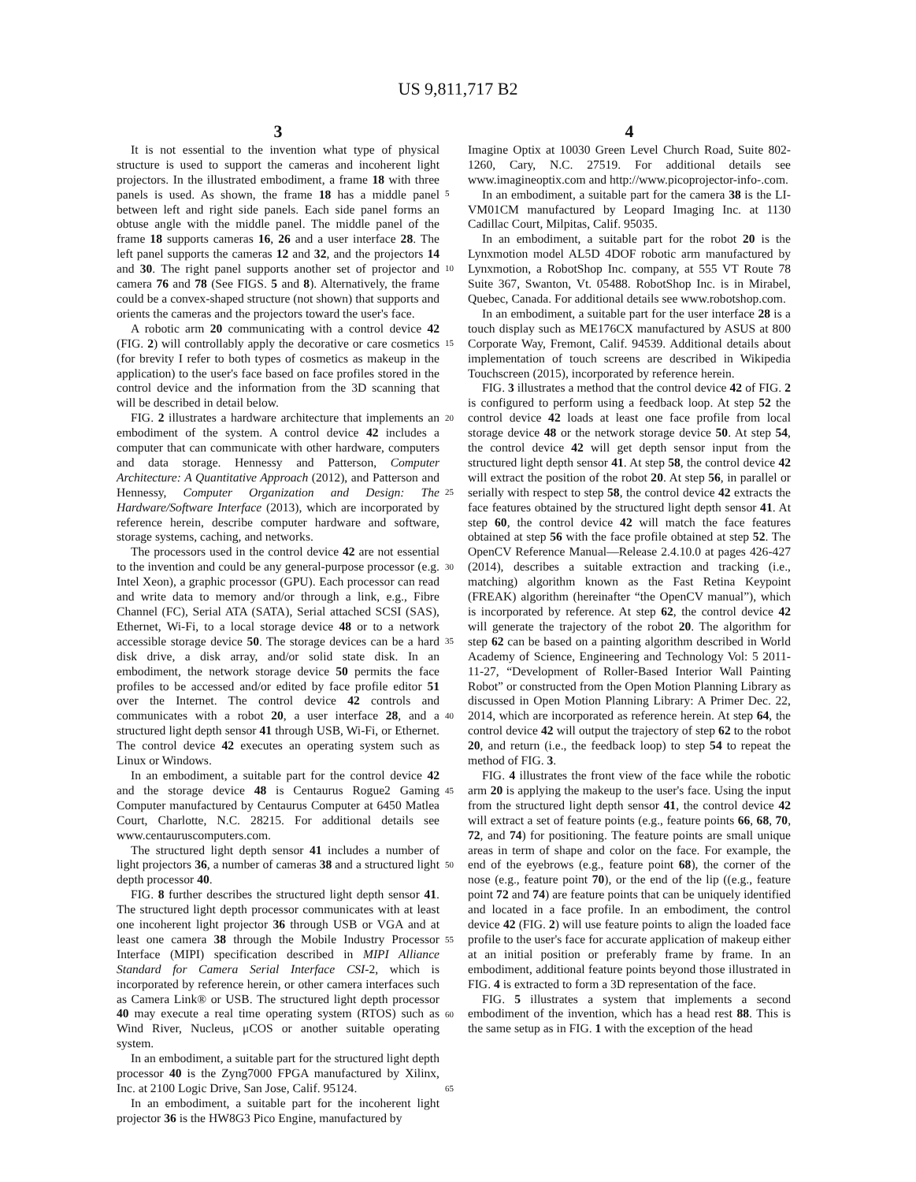US 9,811,717 B2
3
It is not essential to the invention what type of physical structure is used to support the cameras and incoherent light projectors. In the illustrated embodiment, a frame 18 with three panels is used. As shown, the frame 18 has a middle panel between left and right side panels. Each side panel forms an obtuse angle with the middle panel. The middle panel of the frame 18 supports cameras 16, 26 and a user interface 28. The left panel supports the cameras 12 and 32, and the projectors 14 and 30. The right panel supports another set of projector and camera 76 and 78 (See FIGS. 5 and 8). Alternatively, the frame could be a convex-shaped structure (not shown) that supports and orients the cameras and the projectors toward the user's face.
A robotic arm 20 communicating with a control device 42 (FIG. 2) will controllably apply the decorative or care cosmetics (for brevity I refer to both types of cosmetics as makeup in the application) to the user's face based on face profiles stored in the control device and the information from the 3D scanning that will be described in detail below.
FIG. 2 illustrates a hardware architecture that implements an embodiment of the system. A control device 42 includes a computer that can communicate with other hardware, computers and data storage. Hennessy and Patterson, Computer Architecture: A Quantitative Approach (2012), and Patterson and Hennessy, Computer Organization and Design: The Hardware/Software Interface (2013), which are incorporated by reference herein, describe computer hardware and software, storage systems, caching, and networks.
The processors used in the control device 42 are not essential to the invention and could be any general-purpose processor (e.g. Intel Xeon), a graphic processor (GPU). Each processor can read and write data to memory and/or through a link, e.g., Fibre Channel (FC), Serial ATA (SATA), Serial attached SCSI (SAS), Ethernet, Wi-Fi, to a local storage device 48 or to a network accessible storage device 50. The storage devices can be a hard disk drive, a disk array, and/or solid state disk. In an embodiment, the network storage device 50 permits the face profiles to be accessed and/or edited by face profile editor 51 over the Internet. The control device 42 controls and communicates with a robot 20, a user interface 28, and a structured light depth sensor 41 through USB, Wi-Fi, or Ethernet. The control device 42 executes an operating system such as Linux or Windows.
In an embodiment, a suitable part for the control device 42 and the storage device 48 is Centaurus Rogue2 Gaming Computer manufactured by Centaurus Computer at 6450 Matlea Court, Charlotte, N.C. 28215. For additional details see www.centauruscomputers.com.
The structured light depth sensor 41 includes a number of light projectors 36, a number of cameras 38 and a structured light depth processor 40.
FIG. 8 further describes the structured light depth sensor 41. The structured light depth processor communicates with at least one incoherent light projector 36 through USB or VGA and at least one camera 38 through the Mobile Industry Processor Interface (MIPI) specification described in MIPI Alliance Standard for Camera Serial Interface CSI-2, which is incorporated by reference herein, or other camera interfaces such as Camera Link® or USB. The structured light depth processor 40 may execute a real time operating system (RTOS) such as Wind River, Nucleus, μCOS or another suitable operating system.
In an embodiment, a suitable part for the structured light depth processor 40 is the Zyng7000 FPGA manufactured by Xilinx, Inc. at 2100 Logic Drive, San Jose, Calif. 95124.
In an embodiment, a suitable part for the incoherent light projector 36 is the HW8G3 Pico Engine, manufactured by
4
Imagine Optix at 10030 Green Level Church Road, Suite 802-1260, Cary, N.C. 27519. For additional details see www.imagineoptix.com and http://www.picoprojector-info-.com.
In an embodiment, a suitable part for the camera 38 is the LI-VM01CM manufactured by Leopard Imaging Inc. at 1130 Cadillac Court, Milpitas, Calif. 95035.
In an embodiment, a suitable part for the robot 20 is the Lynxmotion model AL5D 4DOF robotic arm manufactured by Lynxmotion, a RobotShop Inc. company, at 555 VT Route 78 Suite 367, Swanton, Vt. 05488. RobotShop Inc. is in Mirabel, Quebec, Canada. For additional details see www.robotshop.com.
In an embodiment, a suitable part for the user interface 28 is a touch display such as ME176CX manufactured by ASUS at 800 Corporate Way, Fremont, Calif. 94539. Additional details about implementation of touch screens are described in Wikipedia Touchscreen (2015), incorporated by reference herein.
FIG. 3 illustrates a method that the control device 42 of FIG. 2 is configured to perform using a feedback loop. At step 52 the control device 42 loads at least one face profile from local storage device 48 or the network storage device 50. At step 54, the control device 42 will get depth sensor input from the structured light depth sensor 41. At step 58, the control device 42 will extract the position of the robot 20. At step 56, in parallel or serially with respect to step 58, the control device 42 extracts the face features obtained by the structured light depth sensor 41. At step 60, the control device 42 will match the face features obtained at step 56 with the face profile obtained at step 52. The OpenCV Reference Manual—Release 2.4.10.0 at pages 426-427 (2014), describes a suitable extraction and tracking (i.e., matching) algorithm known as the Fast Retina Keypoint (FREAK) algorithm (hereinafter “the OpenCV manual”), which is incorporated by reference. At step 62, the control device 42 will generate the trajectory of the robot 20. The algorithm for step 62 can be based on a painting algorithm described in World Academy of Science, Engineering and Technology Vol: 5 2011-11-27, “Development of Roller-Based Interior Wall Painting Robot” or constructed from the Open Motion Planning Library as discussed in Open Motion Planning Library: A Primer Dec. 22, 2014, which are incorporated as reference herein. At step 64, the control device 42 will output the trajectory of step 62 to the robot 20, and return (i.e., the feedback loop) to step 54 to repeat the method of FIG. 3.
FIG. 4 illustrates the front view of the face while the robotic arm 20 is applying the makeup to the user's face. Using the input from the structured light depth sensor 41, the control device 42 will extract a set of feature points (e.g., feature points 66, 68, 70, 72, and 74) for positioning. The feature points are small unique areas in term of shape and color on the face. For example, the end of the eyebrows (e.g., feature point 68), the corner of the nose (e.g., feature point 70), or the end of the lip ((e.g., feature point 72 and 74) are feature points that can be uniquely identified and located in a face profile. In an embodiment, the control device 42 (FIG. 2) will use feature points to align the loaded face profile to the user's face for accurate application of makeup either at an initial position or preferably frame by frame. In an embodiment, additional feature points beyond those illustrated in FIG. 4 is extracted to form a 3D representation of the face.
FIG. 5 illustrates a system that implements a second embodiment of the invention, which has a head rest 88. This is the same setup as in FIG. 1 with the exception of the head
5
10
15
20
25
30
35
40
45
50
55
60
65